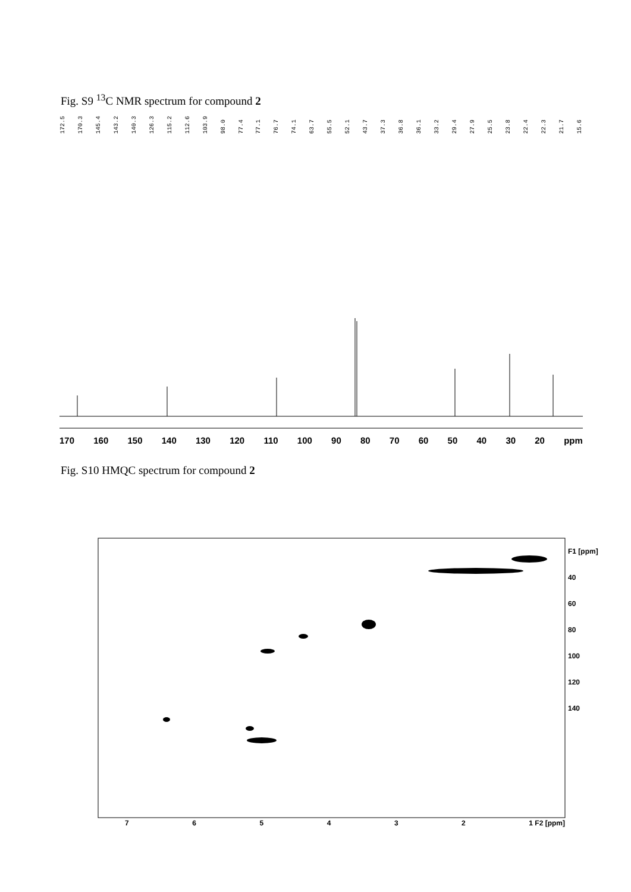Fig. S9 <sup>13</sup>C NMR spectrum for compound 2
172.5 170.3 145.4 143.2 140.3 126.3 115.2 112.6 103.9 98.0 77.4 77.1 76.7 74.1 63.7 55.5 52.1 43.7 37.3 36.8 36.1 33.2 29.4 27.9 25.5 23.8 22.4 22.3 21.7 15.6
170 160 150 140 130 120 110 100 90 80 70 60 50 40 30 20 ppm
Fig. S10 HMQC spectrum for compound 2
F1 [ppm]
40
60
80
100
120
140
765432 1 F2 [ppm]